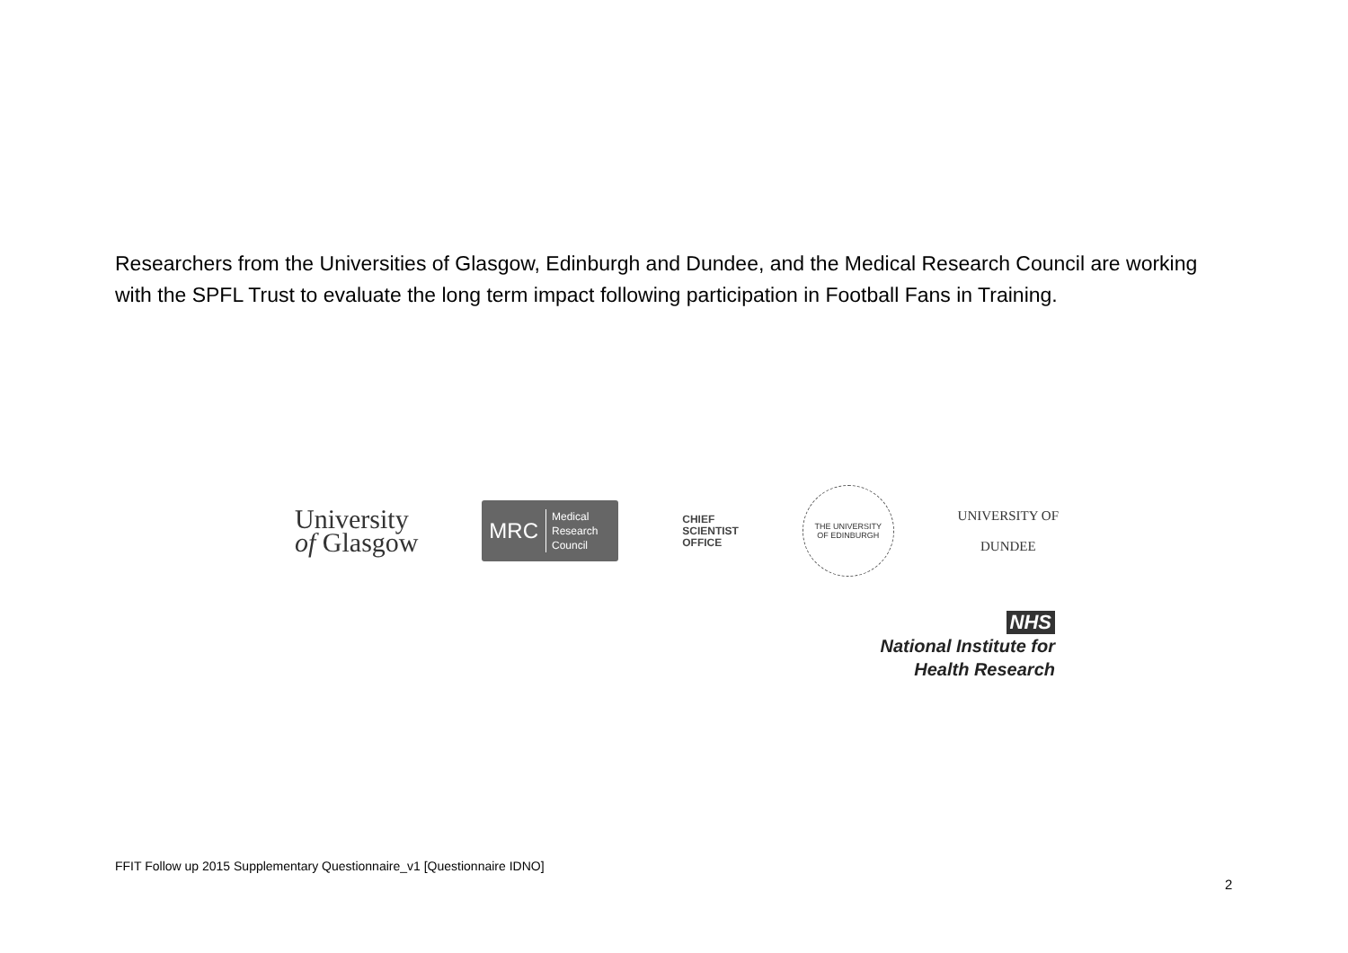Researchers from the Universities of Glasgow, Edinburgh and Dundee, and the Medical Research Council are working with the SPFL Trust to evaluate the long term impact following participation in Football Fans in Training.
University
of Glasgow
MRC Medical
Research
Council
CHIEF
SCIENTIST
OFFICE
THE UNIVERSITY
OF EDINBURGH
UNIVERSITY OF
DUNDEE
NHS
National Institute for
Health Research
FFIT Follow up 2015 Supplementary Questionnaire_v1 [Questionnaire IDNO]
2